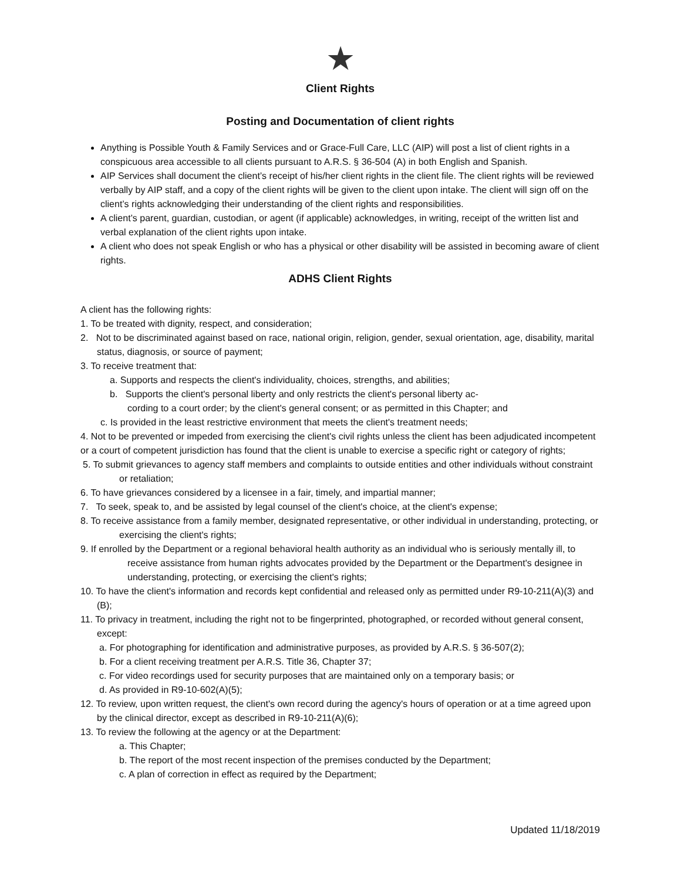★
Client Rights
Posting and Documentation of client rights
Anything is Possible Youth & Family Services and or Grace-Full Care, LLC (AIP) will post a list of client rights in a conspicuous area accessible to all clients pursuant to A.R.S. § 36-504 (A) in both English and Spanish.
AIP Services shall document the client’s receipt of his/her client rights in the client file. The client rights will be reviewed verbally by AIP staff, and a copy of the client rights will be given to the client upon intake. The client will sign off on the client’s rights acknowledging their understanding of the client rights and responsibilities.
A client’s parent, guardian, custodian, or agent (if applicable) acknowledges, in writing, receipt of the written list and verbal explanation of the client rights upon intake.
A client who does not speak English or who has a physical or other disability will be assisted in becoming aware of client rights.
ADHS Client Rights
A client has the following rights:
1. To be treated with dignity, respect, and consideration;
2. Not to be discriminated against based on race, national origin, religion, gender, sexual orientation, age, disability, marital status, diagnosis, or source of payment;
3. To receive treatment that:
a. Supports and respects the client's individuality, choices, strengths, and abilities;
b. Supports the client's personal liberty and only restricts the client's personal liberty ac-
cording to a court order; by the client's general consent; or as permitted in this Chapter; and
c. Is provided in the least restrictive environment that meets the client's treatment needs;
4. Not to be prevented or impeded from exercising the client's civil rights unless the client has been adjudicated incompetent or a court of competent jurisdiction has found that the client is unable to exercise a specific right or category of rights;
5. To submit grievances to agency staff members and complaints to outside entities and other individuals without constraint or retaliation;
6. To have grievances considered by a licensee in a fair, timely, and impartial manner;
7. To seek, speak to, and be assisted by legal counsel of the client's choice, at the client's expense;
8. To receive assistance from a family member, designated representative, or other individual in understanding, protecting, or exercising the client's rights;
9. If enrolled by the Department or a regional behavioral health authority as an individual who is seriously mentally ill, to receive assistance from human rights advocates provided by the Department or the Department's designee in understanding, protecting, or exercising the client's rights;
10. To have the client's information and records kept confidential and released only as permitted under R9-10-211(A)(3) and (B);
11. To privacy in treatment, including the right not to be fingerprinted, photographed, or recorded without general consent, except:
a. For photographing for identification and administrative purposes, as provided by A.R.S. § 36-507(2);
b. For a client receiving treatment per A.R.S. Title 36, Chapter 37;
c. For video recordings used for security purposes that are maintained only on a temporary basis; or
d. As provided in R9-10-602(A)(5);
12. To review, upon written request, the client's own record during the agency's hours of operation or at a time agreed upon by the clinical director, except as described in R9-10-211(A)(6);
13. To review the following at the agency or at the Department:
a. This Chapter;
b. The report of the most recent inspection of the premises conducted by the Department;
c. A plan of correction in effect as required by the Department;
Updated 11/18/2019